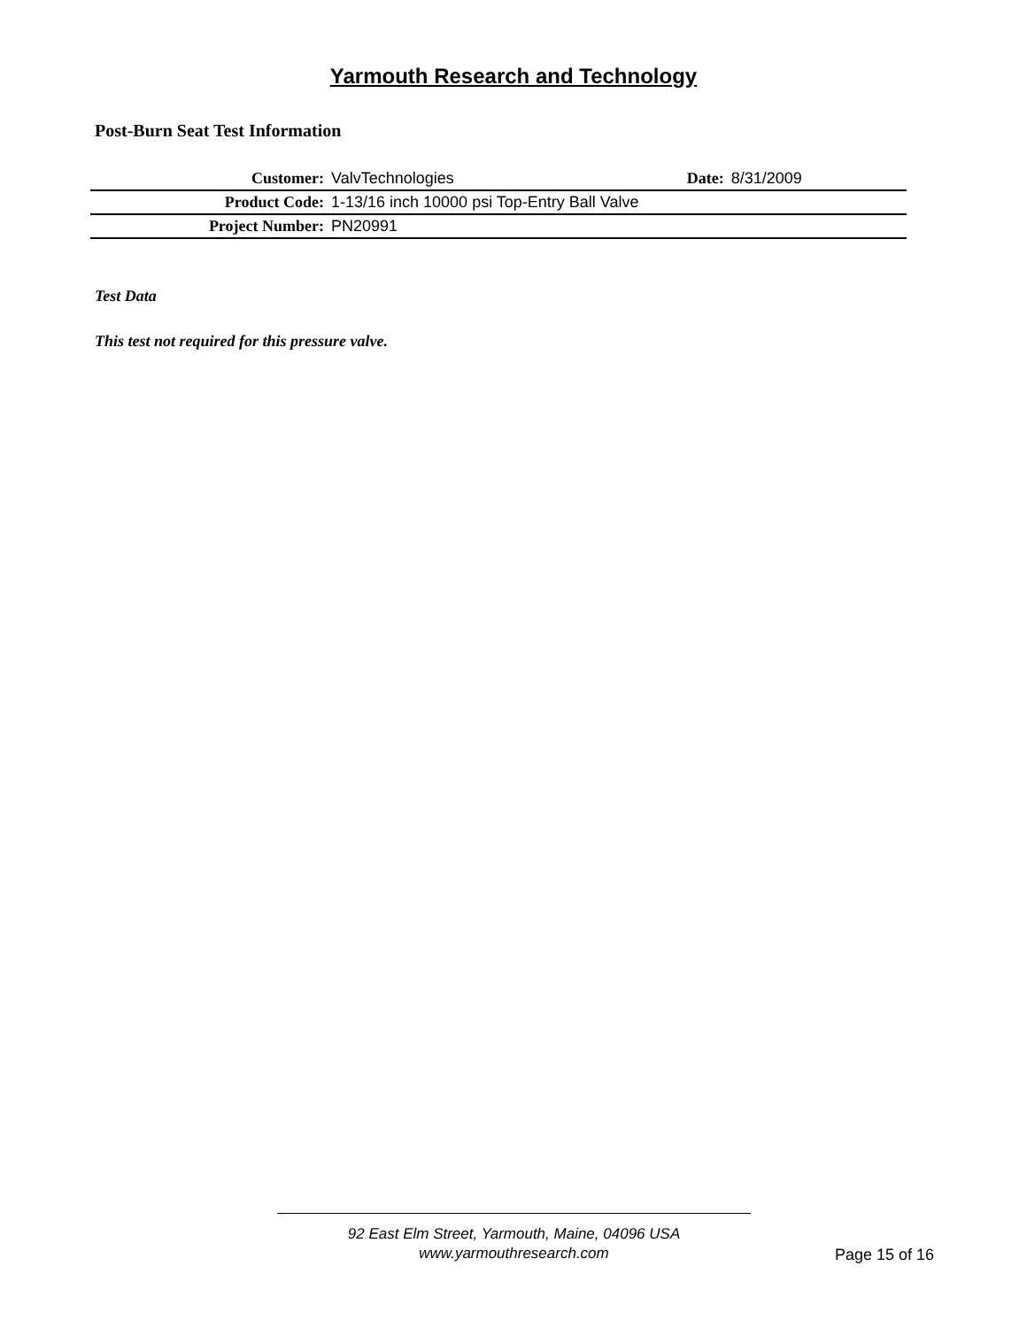Yarmouth Research and Technology
Post-Burn Seat Test Information
| Customer: | ValvTechnologies | Date: | 8/31/2009 |
| Product Code: | 1-13/16 inch 10000 psi Top-Entry Ball Valve | | |
| Project Number: | PN20991 | | |
Test Data
This test not required for this pressure valve.
92 East Elm Street, Yarmouth, Maine, 04096 USA
www.yarmouthresearch.com
Page 15 of 16